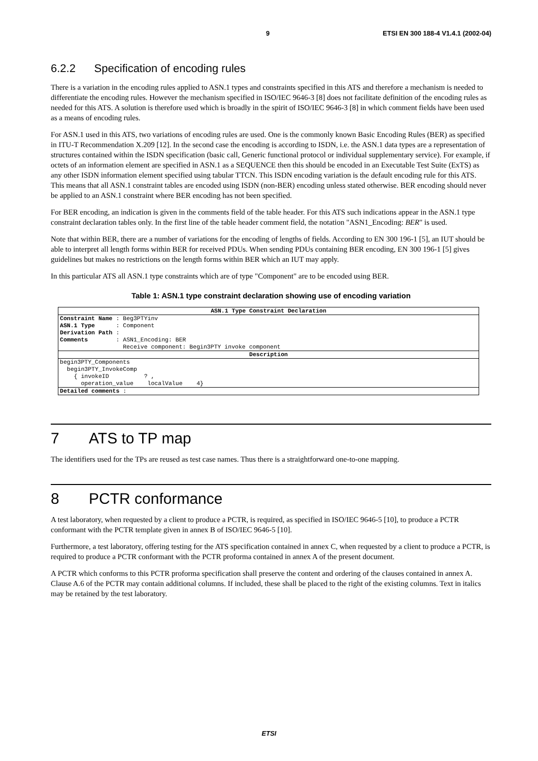9 ETSI EN 300 188-4 V1.4.1 (2002-04)
6.2.2 Specification of encoding rules
There is a variation in the encoding rules applied to ASN.1 types and constraints specified in this ATS and therefore a mechanism is needed to differentiate the encoding rules. However the mechanism specified in ISO/IEC 9646-3 [8] does not facilitate definition of the encoding rules as needed for this ATS. A solution is therefore used which is broadly in the spirit of ISO/IEC 9646-3 [8] in which comment fields have been used as a means of encoding rules.
For ASN.1 used in this ATS, two variations of encoding rules are used. One is the commonly known Basic Encoding Rules (BER) as specified in ITU-T Recommendation X.209 [12]. In the second case the encoding is according to ISDN, i.e. the ASN.1 data types are a representation of structures contained within the ISDN specification (basic call, Generic functional protocol or individual supplementary service). For example, if octets of an information element are specified in ASN.1 as a SEQUENCE then this should be encoded in an Executable Test Suite (ExTS) as any other ISDN information element specified using tabular TTCN. This ISDN encoding variation is the default encoding rule for this ATS. This means that all ASN.1 constraint tables are encoded using ISDN (non-BER) encoding unless stated otherwise. BER encoding should never be applied to an ASN.1 constraint where BER encoding has not been specified.
For BER encoding, an indication is given in the comments field of the table header. For this ATS such indications appear in the ASN.1 type constraint declaration tables only. In the first line of the table header comment field, the notation "ASN1_Encoding: BER" is used.
Note that within BER, there are a number of variations for the encoding of lengths of fields. According to EN 300 196-1 [5], an IUT should be able to interpret all length forms within BER for received PDUs. When sending PDUs containing BER encoding, EN 300 196-1 [5] gives guidelines but makes no restrictions on the length forms within BER which an IUT may apply.
In this particular ATS all ASN.1 type constraints which are of type "Component" are to be encoded using BER.
Table 1: ASN.1 type constraint declaration showing use of encoding variation
| ASN.1 Type Constraint Declaration |
| --- |
| Constraint Name : Beg3PTYinv ASN.1 Type : Component Derivation Path : Comments : ASN1_Encoding: BER Receive component: Begin3PTY invoke component |
| Description |
| begin3PTY_Components begin3PTY_InvokeComp { invokeID ? , operation_value localValue 4} |
| Detailed comments : |
7 ATS to TP map
The identifiers used for the TPs are reused as test case names. Thus there is a straightforward one-to-one mapping.
8 PCTR conformance
A test laboratory, when requested by a client to produce a PCTR, is required, as specified in ISO/IEC 9646-5 [10], to produce a PCTR conformant with the PCTR template given in annex B of ISO/IEC 9646-5 [10].
Furthermore, a test laboratory, offering testing for the ATS specification contained in annex C, when requested by a client to produce a PCTR, is required to produce a PCTR conformant with the PCTR proforma contained in annex A of the present document.
A PCTR which conforms to this PCTR proforma specification shall preserve the content and ordering of the clauses contained in annex A. Clause A.6 of the PCTR may contain additional columns. If included, these shall be placed to the right of the existing columns. Text in italics may be retained by the test laboratory.
ETSI